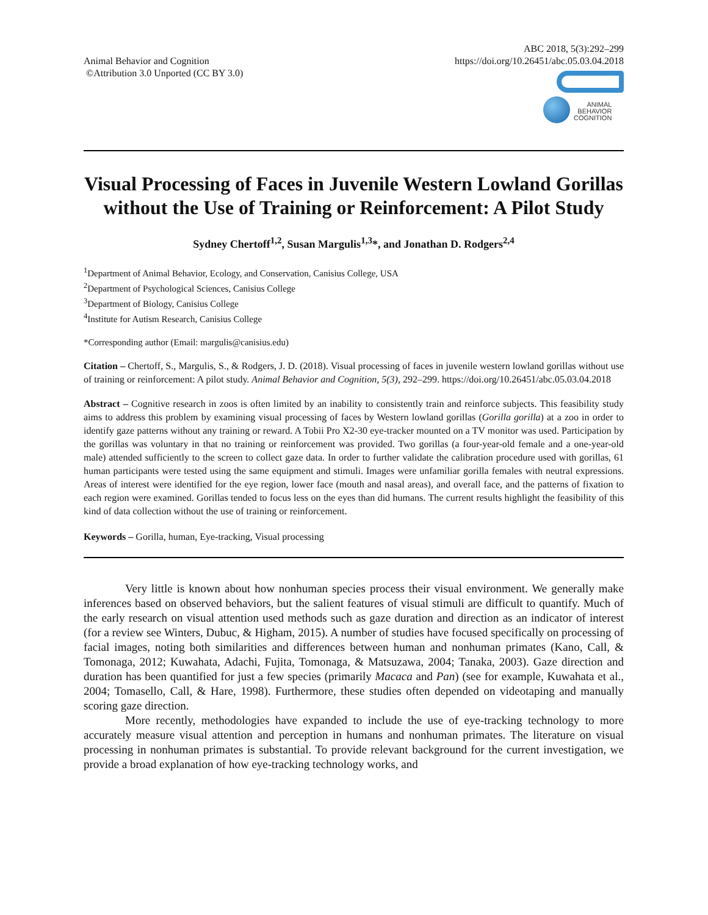Animal Behavior and Cognition
©Attribution 3.0 Unported (CC BY 3.0)
ABC 2018, 5(3):292–299
https://doi.org/10.26451/abc.05.03.04.2018
ANIMAL
BEHAVIOR
COGNITION
Visual Processing of Faces in Juvenile Western Lowland Gorillas without the Use of Training or Reinforcement: A Pilot Study
Sydney Chertoff<sup>1,2</sup>, Susan Margulis<sup>1,3</sup>*, and Jonathan D. Rodgers<sup>2,4</sup>
<sup>1</sup> Department of Animal Behavior, Ecology, and Conservation, Canisius College, USA
<sup>2</sup> Department of Psychological Sciences, Canisius College
<sup>3</sup> Department of Biology, Canisius College
<sup>4</sup> Institute for Autism Research, Canisius College
*Corresponding author (Email: margulis@canisius.edu)
Citation – Chertoff, S., Margulis, S., & Rodgers, J. D. (2018). Visual processing of faces in juvenile western lowland gorillas without use of training or reinforcement: A pilot study. Animal Behavior and Cognition, 5(3), 292–299. https://doi.org/10.26451/abc.05.03.04.2018
Abstract – Cognitive research in zoos is often limited by an inability to consistently train and reinforce subjects. This feasibility study aims to address this problem by examining visual processing of faces by Western lowland gorillas (Gorilla gorilla) at a zoo in order to identify gaze patterns without any training or reward. A Tobii Pro X2-30 eye-tracker mounted on a TV monitor was used. Participation by the gorillas was voluntary in that no training or reinforcement was provided. Two gorillas (a four-year-old female and a one-year-old male) attended sufficiently to the screen to collect gaze data. In order to further validate the calibration procedure used with gorillas, 61 human participants were tested using the same equipment and stimuli. Images were unfamiliar gorilla females with neutral expressions. Areas of interest were identified for the eye region, lower face (mouth and nasal areas), and overall face, and the patterns of fixation to each region were examined. Gorillas tended to focus less on the eyes than did humans. The current results highlight the feasibility of this kind of data collection without the use of training or reinforcement.
Keywords – Gorilla, human, Eye-tracking, Visual processing
Very little is known about how nonhuman species process their visual environment. We generally make inferences based on observed behaviors, but the salient features of visual stimuli are difficult to quantify. Much of the early research on visual attention used methods such as gaze duration and direction as an indicator of interest (for a review see Winters, Dubuc, & Higham, 2015). A number of studies have focused specifically on processing of facial images, noting both similarities and differences between human and nonhuman primates (Kano, Call, & Tomonaga, 2012; Kuwahata, Adachi, Fujita, Tomonaga, & Matsuzawa, 2004; Tanaka, 2003). Gaze direction and duration has been quantified for just a few species (primarily Macaca and Pan) (see for example, Kuwahata et al., 2004; Tomasello, Call, & Hare, 1998). Furthermore, these studies often depended on videotaping and manually scoring gaze direction.
More recently, methodologies have expanded to include the use of eye-tracking technology to more accurately measure visual attention and perception in humans and nonhuman primates. The literature on visual processing in nonhuman primates is substantial. To provide relevant background for the current investigation, we provide a broad explanation of how eye-tracking technology works, and